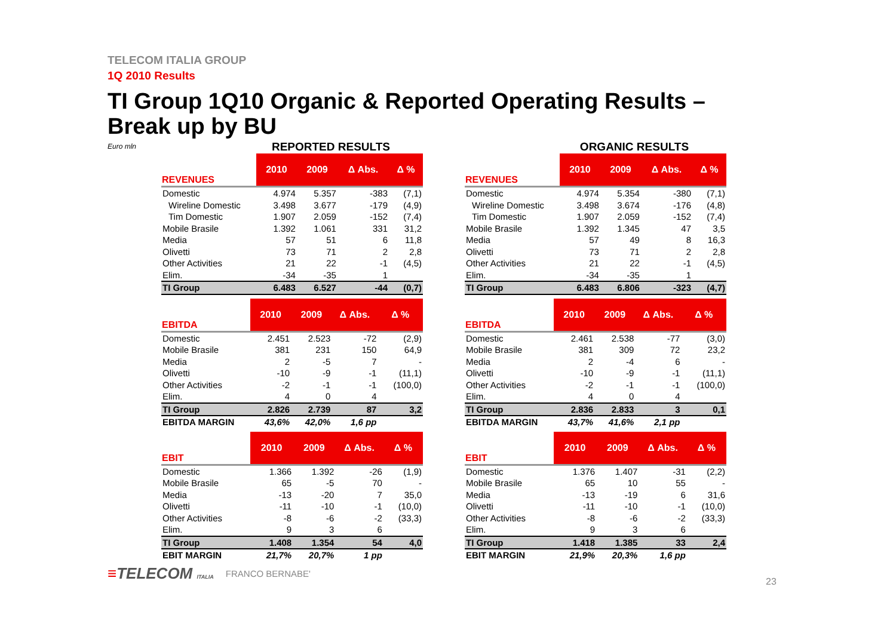TELECOM ITALIA GROUP
1Q 2010 Results
TI Group 1Q10 Organic & Reported Operating Results –
Break up by BU
Euro mln
REPORTED RESULTS
| REVENUES | 2010 | 2009 | Δ Abs. | Δ % |
| --- | --- | --- | --- | --- |
| Domestic | 4.974 | 5.357 | -383 | (7,1) |
| Wireline Domestic | 3.498 | 3.677 | -179 | (4,9) |
| Tim Domestic | 1.907 | 2.059 | -152 | (7,4) |
| Mobile Brasile | 1.392 | 1.061 | 331 | 31,2 |
| Media | 57 | 51 | 6 | 11,8 |
| Olivetti | 73 | 71 | 2 | 2,8 |
| Other Activities | 21 | 22 | -1 | (4,5) |
| Elim. | -34 | -35 | 1 | |
| TI Group | 6.483 | 6.527 | -44 | (0,7) |
| EBITDA | 2010 | 2009 | Δ Abs. | Δ % |
| --- | --- | --- | --- | --- |
| Domestic | 2.451 | 2.523 | -72 | (2,9) |
| Mobile Brasile | 381 | 231 | 150 | 64,9 |
| Media | 2 | -5 | 7 | - |
| Olivetti | -10 | -9 | -1 | (11,1) |
| Other Activities | -2 | -1 | -1 | (100,0) |
| Elim. | 4 | 0 | 4 | |
| TI Group | 2.826 | 2.739 | 87 | 3,2 |
| EBITDA MARGIN | 43,6% | 42,0% | 1,6 pp | |
| EBIT | 2010 | 2009 | Δ Abs. | Δ % |
| --- | --- | --- | --- | --- |
| Domestic | 1.366 | 1.392 | -26 | (1,9) |
| Mobile Brasile | 65 | -5 | 70 | - |
| Media | -13 | -20 | 7 | 35,0 |
| Olivetti | -11 | -10 | -1 | (10,0) |
| Other Activities | -8 | -6 | -2 | (33,3) |
| Elim. | 9 | 3 | 6 | |
| TI Group | 1.408 | 1.354 | 54 | 4,0 |
| EBIT MARGIN | 21,7% | 20,7% | 1 pp | |
ORGANIC RESULTS
| REVENUES | 2010 | 2009 | Δ Abs. | Δ % |
| --- | --- | --- | --- | --- |
| Domestic | 4.974 | 5.354 | -380 | (7,1) |
| Wireline Domestic | 3.498 | 3.674 | -176 | (4,8) |
| Tim Domestic | 1.907 | 2.059 | -152 | (7,4) |
| Mobile Brasile | 1.392 | 1.345 | 47 | 3,5 |
| Media | 57 | 49 | 8 | 16,3 |
| Olivetti | 73 | 71 | 2 | 2,8 |
| Other Activities | 21 | 22 | -1 | (4,5) |
| Elim. | -34 | -35 | 1 | |
| TI Group | 6.483 | 6.806 | -323 | (4,7) |
| EBITDA | 2010 | 2009 | Δ Abs. | Δ % |
| --- | --- | --- | --- | --- |
| Domestic | 2.461 | 2.538 | -77 | (3,0) |
| Mobile Brasile | 381 | 309 | 72 | 23,2 |
| Media | 2 | -4 | 6 | - |
| Olivetti | -10 | -9 | -1 | (11,1) |
| Other Activities | -2 | -1 | -1 | (100,0) |
| Elim. | 4 | 0 | 4 | |
| TI Group | 2.836 | 2.833 | 3 | 0,1 |
| EBITDA MARGIN | 43,7% | 41,6% | 2,1 pp | |
| EBIT | 2010 | 2009 | Δ Abs. | Δ % |
| --- | --- | --- | --- | --- |
| Domestic | 1.376 | 1.407 | -31 | (2,2) |
| Mobile Brasile | 65 | 10 | 55 | - |
| Media | -13 | -19 | 6 | 31,6 |
| Olivetti | -11 | -10 | -1 | (10,0) |
| Other Activities | -8 | -6 | -2 | (33,3) |
| Elim. | 9 | 3 | 6 | |
| TI Group | 1.418 | 1.385 | 33 | 2,4 |
| EBIT MARGIN | 21,9% | 20,3% | 1,6 pp | |
≡TELECOM ITALIA
FRANCO BERNABE'
23